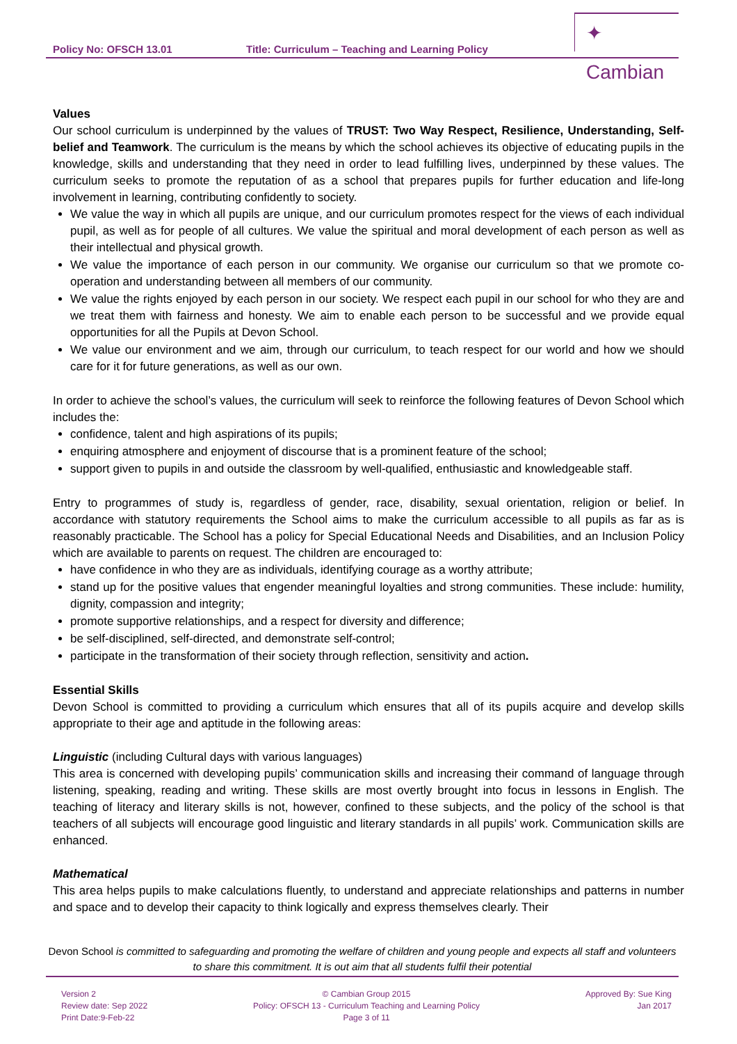Policy No: OFSCH 13.01 Title: Curriculum – Teaching and Learning Policy
✦ Cambian
Values
Our school curriculum is underpinned by the values of TRUST: Two Way Respect, Resilience, Understanding, Self-belief and Teamwork. The curriculum is the means by which the school achieves its objective of educating pupils in the knowledge, skills and understanding that they need in order to lead fulfilling lives, underpinned by these values. The curriculum seeks to promote the reputation of as a school that prepares pupils for further education and life-long involvement in learning, contributing confidently to society.
We value the way in which all pupils are unique, and our curriculum promotes respect for the views of each individual pupil, as well as for people of all cultures. We value the spiritual and moral development of each person as well as their intellectual and physical growth.
We value the importance of each person in our community. We organise our curriculum so that we promote co-operation and understanding between all members of our community.
We value the rights enjoyed by each person in our society. We respect each pupil in our school for who they are and we treat them with fairness and honesty. We aim to enable each person to be successful and we provide equal opportunities for all the Pupils at Devon School.
We value our environment and we aim, through our curriculum, to teach respect for our world and how we should care for it for future generations, as well as our own.
In order to achieve the school’s values, the curriculum will seek to reinforce the following features of Devon School which includes the:
confidence, talent and high aspirations of its pupils;
enquiring atmosphere and enjoyment of discourse that is a prominent feature of the school;
support given to pupils in and outside the classroom by well-qualified, enthusiastic and knowledgeable staff.
Entry to programmes of study is, regardless of gender, race, disability, sexual orientation, religion or belief. In accordance with statutory requirements the School aims to make the curriculum accessible to all pupils as far as is reasonably practicable. The School has a policy for Special Educational Needs and Disabilities, and an Inclusion Policy which are available to parents on request. The children are encouraged to:
have confidence in who they are as individuals, identifying courage as a worthy attribute;
stand up for the positive values that engender meaningful loyalties and strong communities. These include: humility, dignity, compassion and integrity;
promote supportive relationships, and a respect for diversity and difference;
be self-disciplined, self-directed, and demonstrate self-control;
participate in the transformation of their society through reflection, sensitivity and action.
Essential Skills
Devon School is committed to providing a curriculum which ensures that all of its pupils acquire and develop skills appropriate to their age and aptitude in the following areas:
Linguistic (including Cultural days with various languages)
This area is concerned with developing pupils’ communication skills and increasing their command of language through listening, speaking, reading and writing. These skills are most overtly brought into focus in lessons in English. The teaching of literacy and literary skills is not, however, confined to these subjects, and the policy of the school is that teachers of all subjects will encourage good linguistic and literary standards in all pupils’ work. Communication skills are enhanced.
Mathematical
This area helps pupils to make calculations fluently, to understand and appreciate relationships and patterns in number and space and to develop their capacity to think logically and express themselves clearly. Their
Devon School is committed to safeguarding and promoting the welfare of children and young people and expects all staff and volunteers to share this commitment. It is out aim that all students fulfil their potential
Version 2
Review date: Sep 2022
Print Date:9-Feb-22
© Cambian Group 2015
Policy: OFSCH 13 - Curriculum Teaching and Learning Policy
Page 3 of 11
Approved By: Sue King
Jan 2017